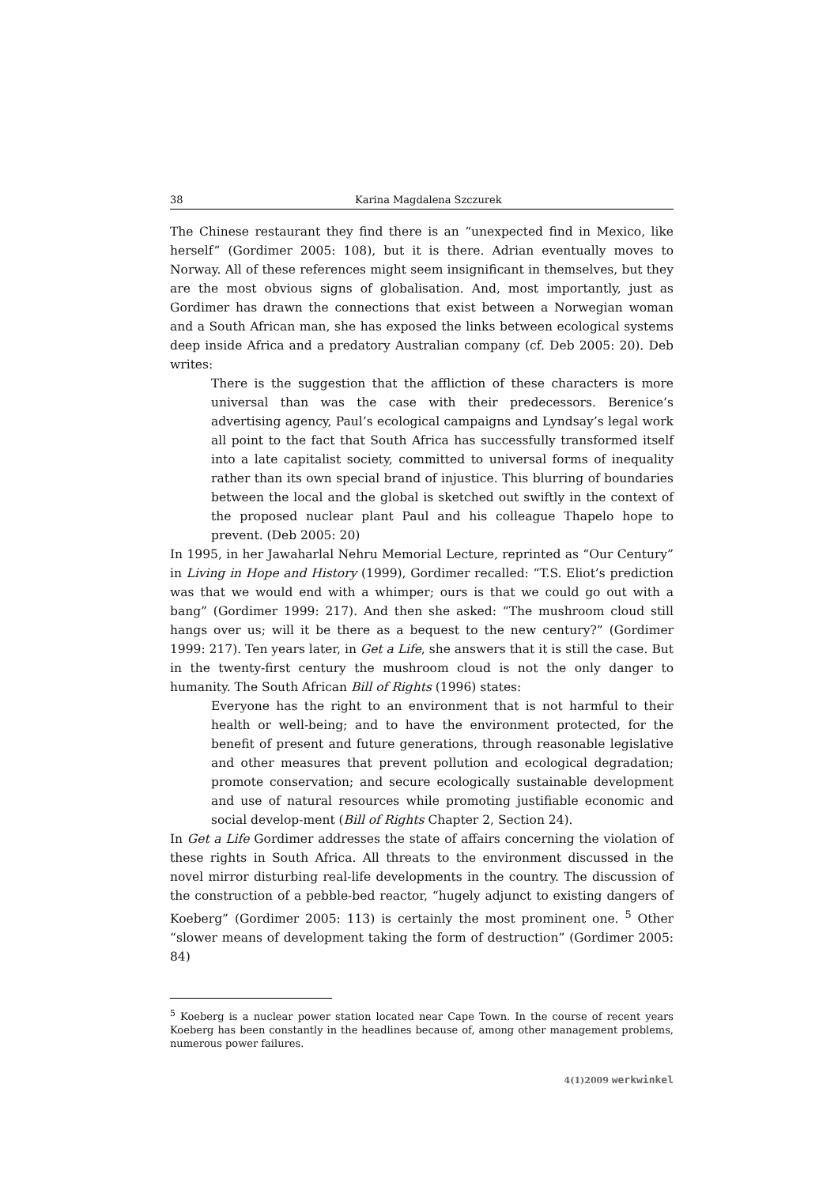38 Karina Magdalena Szczurek
The Chinese restaurant they find there is an “unexpected find in Mexico, like herself” (Gordimer 2005: 108), but it is there. Adrian eventually moves to Norway. All of these references might seem insignificant in themselves, but they are the most obvious signs of globalisation. And, most importantly, just as Gordimer has drawn the connections that exist between a Norwegian woman and a South African man, she has exposed the links between ecological systems deep inside Africa and a predatory Australian company (cf. Deb 2005: 20). Deb writes:
There is the suggestion that the affliction of these characters is more universal than was the case with their predecessors. Berenice’s advertising agency, Paul’s ecological campaigns and Lyndsay’s legal work all point to the fact that South Africa has successfully transformed itself into a late capitalist society, committed to universal forms of inequality rather than its own special brand of injustice. This blurring of boundaries between the local and the global is sketched out swiftly in the context of the proposed nuclear plant Paul and his colleague Thapelo hope to prevent. (Deb 2005: 20)
In 1995, in her Jawaharlal Nehru Memorial Lecture, reprinted as “Our Century” in Living in Hope and History (1999), Gordimer recalled: “T.S. Eliot’s prediction was that we would end with a whimper; ours is that we could go out with a bang” (Gordimer 1999: 217). And then she asked: “The mushroom cloud still hangs over us; will it be there as a bequest to the new century?” (Gordimer 1999: 217). Ten years later, in Get a Life, she answers that it is still the case. But in the twenty-first century the mushroom cloud is not the only danger to humanity. The South African Bill of Rights (1996) states:
Everyone has the right to an environment that is not harmful to their health or well-being; and to have the environment protected, for the benefit of present and future generations, through reasonable legislative and other measures that prevent pollution and ecological degradation; promote conservation; and secure ecologically sustainable development and use of natural resources while promoting justifiable economic and social develop-ment (Bill of Rights Chapter 2, Section 24).
In Get a Life Gordimer addresses the state of affairs concerning the violation of these rights in South Africa. All threats to the environment discussed in the novel mirror disturbing real-life developments in the country. The discussion of the construction of a pebble-bed reactor, “hugely adjunct to existing dangers of Koeberg” (Gordimer 2005: 113) is certainly the most prominent one. <sup>5</sup> Other “slower means of development taking the form of destruction” (Gordimer 2005: 84)
<sup>5</sup> Koeberg is a nuclear power station located near Cape Town. In the course of recent years Koeberg has been constantly in the headlines because of, among other management problems, numerous power failures.
4(1)2009 werkwinkel